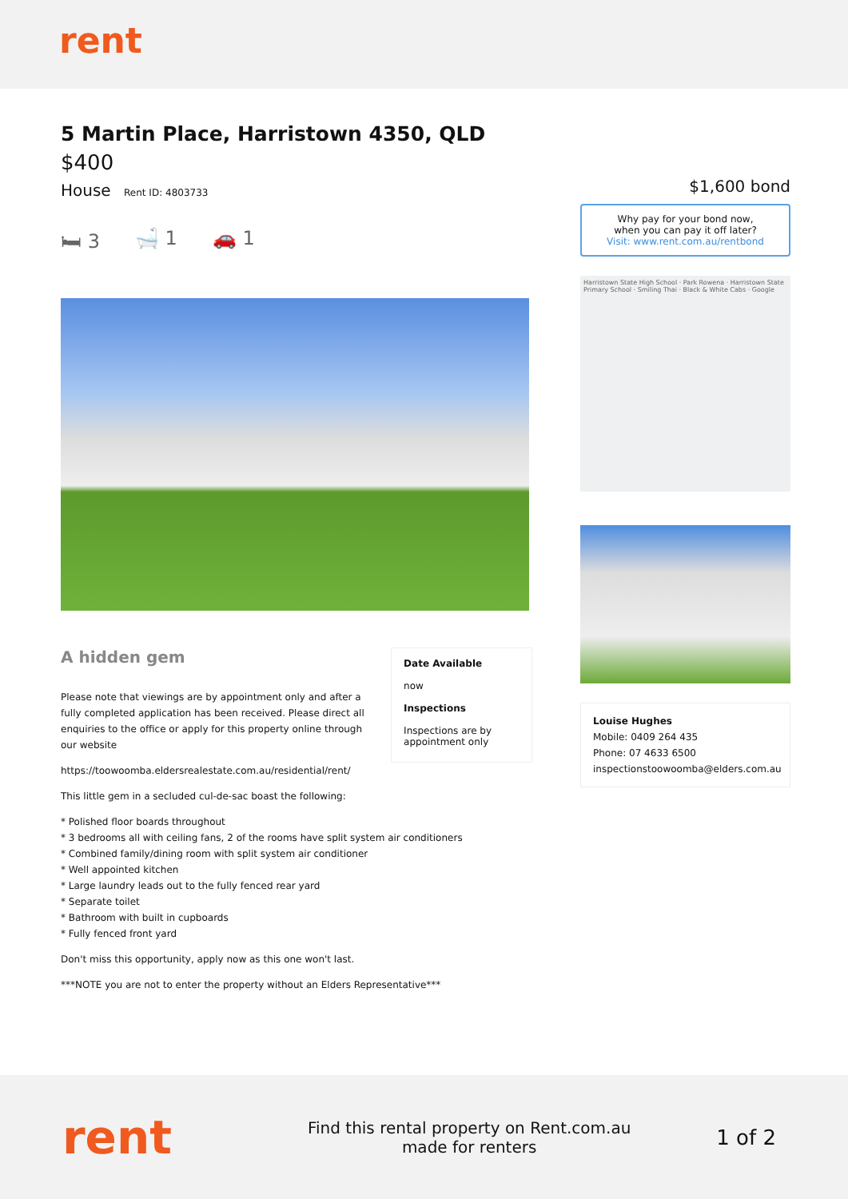rent
5 Martin Place, Harristown 4350, QLD
$400
House Rent ID: 4803733
🛏 3 🛁 1 🚗 1
A hidden gem
Please note that viewings are by appointment only and after a fully completed application has been received. Please direct all enquiries to the office or apply for this property online through our website
Date Available
now
Inspections
Inspections are by appointment only
https://toowoomba.eldersrealestate.com.au/residential/rent/
This little gem in a secluded cul-de-sac boast the following:
* Polished floor boards throughout
* 3 bedrooms all with ceiling fans, 2 of the rooms have split system air conditioners
* Combined family/dining room with split system air conditioner
* Well appointed kitchen
* Large laundry leads out to the fully fenced rear yard
* Separate toilet
* Bathroom with built in cupboards
* Fully fenced front yard
Don't miss this opportunity, apply now as this one won't last.
***NOTE you are not to enter the property without an Elders Representative***
$1,600 bond
Why pay for your bond now,
when you can pay it off later?
Visit: www.rent.com.au/rentbond
Harristown State High School · Park Rowena · Harristown State Primary School · Smiling Thai · Black & White Cabs · Google
Louise Hughes
Mobile: 0409 264 435
Phone: 07 4633 6500
inspectionstoowoomba@elders.com.au
rent
Find this rental property on Rent.com.au
made for renters
1 of 2